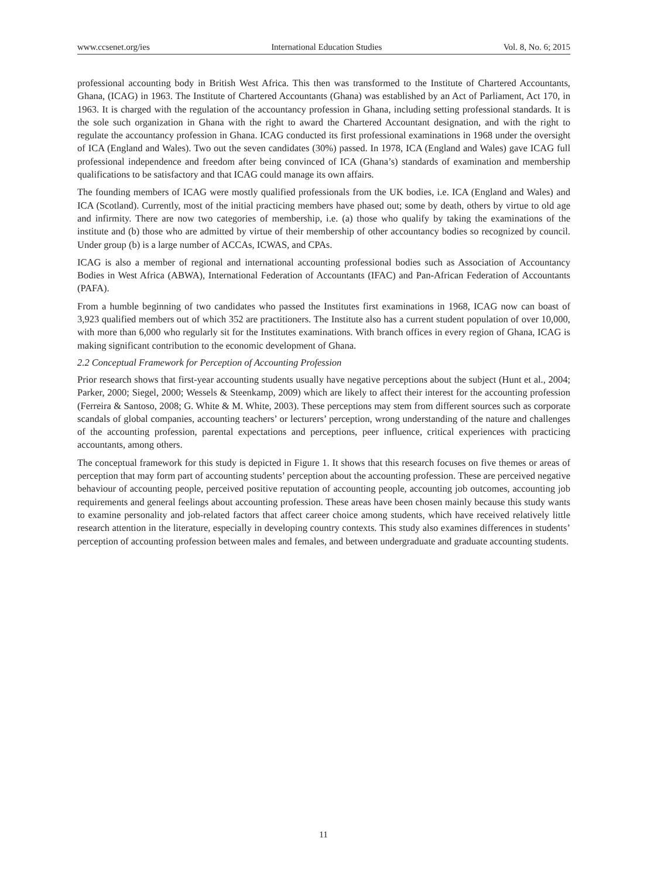www.ccsenet.org/ies International Education Studies Vol. 8, No. 6; 2015
professional accounting body in British West Africa. This then was transformed to the Institute of Chartered Accountants, Ghana, (ICAG) in 1963. The Institute of Chartered Accountants (Ghana) was established by an Act of Parliament, Act 170, in 1963. It is charged with the regulation of the accountancy profession in Ghana, including setting professional standards. It is the sole such organization in Ghana with the right to award the Chartered Accountant designation, and with the right to regulate the accountancy profession in Ghana. ICAG conducted its first professional examinations in 1968 under the oversight of ICA (England and Wales). Two out the seven candidates (30%) passed. In 1978, ICA (England and Wales) gave ICAG full professional independence and freedom after being convinced of ICA (Ghana’s) standards of examination and membership qualifications to be satisfactory and that ICAG could manage its own affairs.
The founding members of ICAG were mostly qualified professionals from the UK bodies, i.e. ICA (England and Wales) and ICA (Scotland). Currently, most of the initial practicing members have phased out; some by death, others by virtue to old age and infirmity. There are now two categories of membership, i.e. (a) those who qualify by taking the examinations of the institute and (b) those who are admitted by virtue of their membership of other accountancy bodies so recognized by council. Under group (b) is a large number of ACCAs, ICWAS, and CPAs.
ICAG is also a member of regional and international accounting professional bodies such as Association of Accountancy Bodies in West Africa (ABWA), International Federation of Accountants (IFAC) and Pan-African Federation of Accountants (PAFA).
From a humble beginning of two candidates who passed the Institutes first examinations in 1968, ICAG now can boast of 3,923 qualified members out of which 352 are practitioners. The Institute also has a current student population of over 10,000, with more than 6,000 who regularly sit for the Institutes examinations. With branch offices in every region of Ghana, ICAG is making significant contribution to the economic development of Ghana.
2.2 Conceptual Framework for Perception of Accounting Profession
Prior research shows that first-year accounting students usually have negative perceptions about the subject (Hunt et al., 2004; Parker, 2000; Siegel, 2000; Wessels & Steenkamp, 2009) which are likely to affect their interest for the accounting profession (Ferreira & Santoso, 2008; G. White & M. White, 2003). These perceptions may stem from different sources such as corporate scandals of global companies, accounting teachers’ or lecturers’ perception, wrong understanding of the nature and challenges of the accounting profession, parental expectations and perceptions, peer influence, critical experiences with practicing accountants, among others.
The conceptual framework for this study is depicted in Figure 1. It shows that this research focuses on five themes or areas of perception that may form part of accounting students’ perception about the accounting profession. These are perceived negative behaviour of accounting people, perceived positive reputation of accounting people, accounting job outcomes, accounting job requirements and general feelings about accounting profession. These areas have been chosen mainly because this study wants to examine personality and job-related factors that affect career choice among students, which have received relatively little research attention in the literature, especially in developing country contexts. This study also examines differences in students’ perception of accounting profession between males and females, and between undergraduate and graduate accounting students.
11